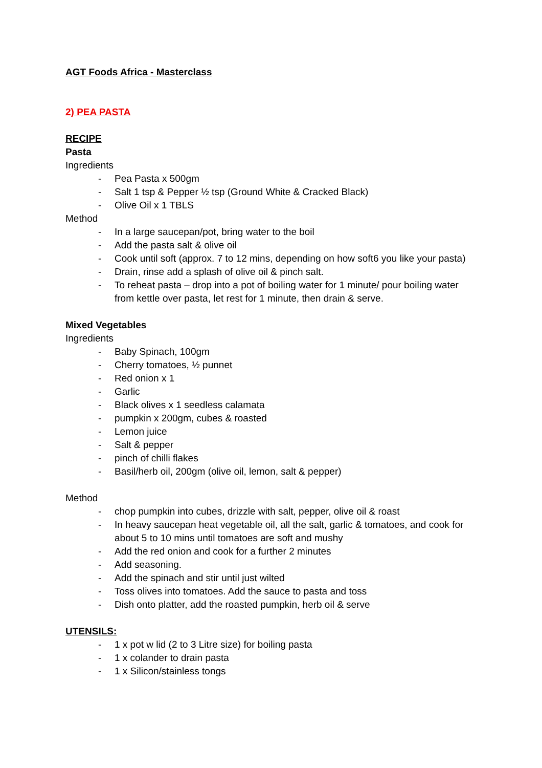AGT Foods Africa - Masterclass
2) PEA PASTA
RECIPE
Pasta
Ingredients
- Pea Pasta x 500gm
- Salt 1 tsp & Pepper ½ tsp (Ground White & Cracked Black)
- Olive Oil x 1 TBLS
Method
- In a large saucepan/pot, bring water to the boil
- Add the pasta salt & olive oil
- Cook until soft (approx. 7 to 12 mins, depending on how soft6 you like your pasta)
- Drain, rinse add a splash of olive oil & pinch salt.
- To reheat pasta – drop into a pot of boiling water for 1 minute/ pour boiling water from kettle over pasta, let rest for 1 minute, then drain & serve.
Mixed Vegetables
Ingredients
- Baby Spinach, 100gm
- Cherry tomatoes, ½ punnet
- Red onion x 1
- Garlic
- Black olives x 1 seedless calamata
- pumpkin x 200gm, cubes & roasted
- Lemon juice
- Salt & pepper
- pinch of chilli flakes
- Basil/herb oil, 200gm (olive oil, lemon, salt & pepper)
Method
- chop pumpkin into cubes, drizzle with salt, pepper, olive oil & roast
- In heavy saucepan heat vegetable oil, all the salt, garlic & tomatoes, and cook for about 5 to 10 mins until tomatoes are soft and mushy
- Add the red onion and cook for a further 2 minutes
- Add seasoning.
- Add the spinach and stir until just wilted
- Toss olives into tomatoes. Add the sauce to pasta and toss
- Dish onto platter, add the roasted pumpkin, herb oil & serve
UTENSILS:
- 1 x pot w lid (2 to 3 Litre size) for boiling pasta
- 1 x colander to drain pasta
- 1 x Silicon/stainless tongs